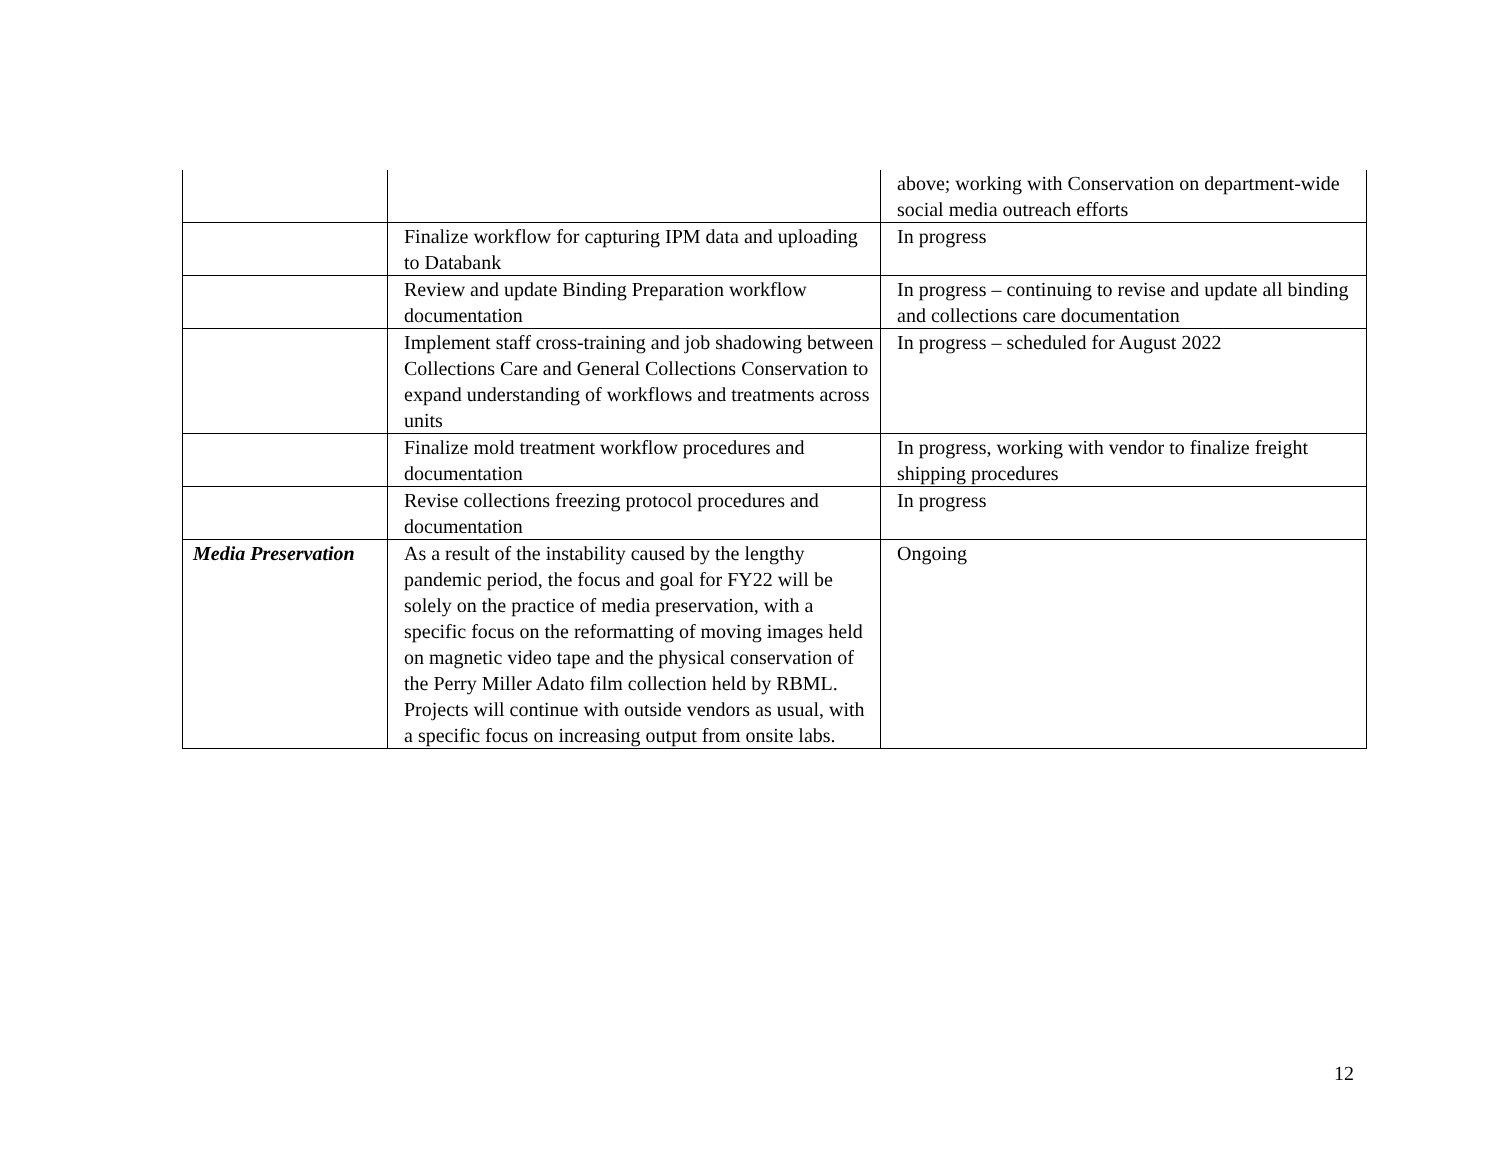| | | above; working with Conservation on department-wide social media outreach efforts |
| | Finalize workflow for capturing IPM data and uploading to Databank | In progress |
| | Review and update Binding Preparation workflow documentation | In progress – continuing to revise and update all binding and collections care documentation |
| | Implement staff cross-training and job shadowing between Collections Care and General Collections Conservation to expand understanding of workflows and treatments across units | In progress – scheduled for August 2022 |
| | Finalize mold treatment workflow procedures and documentation | In progress, working with vendor to finalize freight shipping procedures |
| | Revise collections freezing protocol procedures and documentation | In progress |
| Media Preservation | As a result of the instability caused by the lengthy pandemic period, the focus and goal for FY22 will be solely on the practice of media preservation, with a specific focus on the reformatting of moving images held on magnetic video tape and the physical conservation of the Perry Miller Adato film collection held by RBML. Projects will continue with outside vendors as usual, with a specific focus on increasing output from onsite labs. | Ongoing |
12